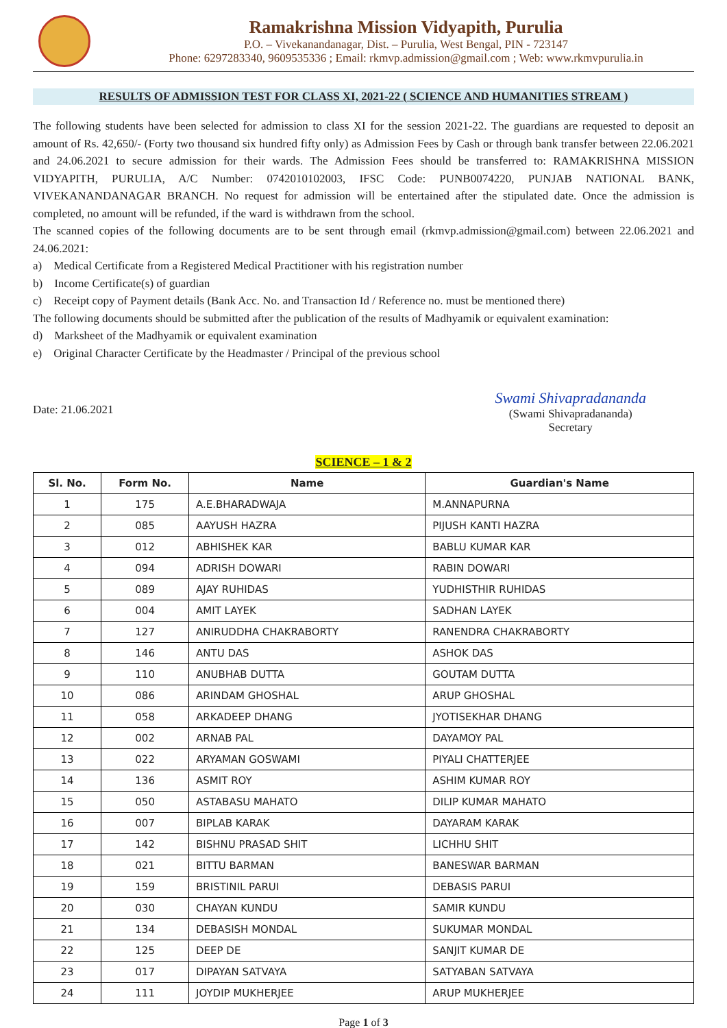Ramakrishna Mission Vidyapith, Purulia
P.O. – Vivekanandanagar, Dist. – Purulia, West Bengal, PIN - 723147
Phone: 6297283340, 9609535336 ; Email: rkmvp.admission@gmail.com ; Web: www.rkmvpurulia.in
RESULTS OF ADMISSION TEST FOR CLASS XI, 2021-22 ( SCIENCE AND HUMANITIES STREAM )
The following students have been selected for admission to class XI for the session 2021-22. The guardians are requested to deposit an amount of Rs. 42,650/- (Forty two thousand six hundred fifty only) as Admission Fees by Cash or through bank transfer between 22.06.2021 and 24.06.2021 to secure admission for their wards. The Admission Fees should be transferred to: RAMAKRISHNA MISSION VIDYAPITH, PURULIA, A/C Number: 0742010102003, IFSC Code: PUNB0074220, PUNJAB NATIONAL BANK, VIVEKANANDANAGAR BRANCH. No request for admission will be entertained after the stipulated date. Once the admission is completed, no amount will be refunded, if the ward is withdrawn from the school.
The scanned copies of the following documents are to be sent through email (rkmvp.admission@gmail.com) between 22.06.2021 and 24.06.2021:
a) Medical Certificate from a Registered Medical Practitioner with his registration number
b) Income Certificate(s) of guardian
c) Receipt copy of Payment details (Bank Acc. No. and Transaction Id / Reference no. must be mentioned there)
The following documents should be submitted after the publication of the results of Madhyamik or equivalent examination:
d) Marksheet of the Madhyamik or equivalent examination
e) Original Character Certificate by the Headmaster / Principal of the previous school
Date: 21.06.2021
Swami Shivapradananda
(Swami Shivapradananda)
Secretary
SCIENCE – 1 & 2
| Sl. No. | Form No. | Name | Guardian's Name |
| --- | --- | --- | --- |
| 1 | 175 | A.E.BHARADWAJA | M.ANNAPURNA |
| 2 | 085 | AAYUSH HAZRA | PIJUSH KANTI HAZRA |
| 3 | 012 | ABHISHEK KAR | BABLU KUMAR KAR |
| 4 | 094 | ADRISH DOWARI | RABIN DOWARI |
| 5 | 089 | AJAY RUHIDAS | YUDHISTHIR RUHIDAS |
| 6 | 004 | AMIT LAYEK | SADHAN LAYEK |
| 7 | 127 | ANIRUDDHA CHAKRABORTY | RANENDRA CHAKRABORTY |
| 8 | 146 | ANTU DAS | ASHOK DAS |
| 9 | 110 | ANUBHAB DUTTA | GOUTAM DUTTA |
| 10 | 086 | ARINDAM GHOSHAL | ARUP GHOSHAL |
| 11 | 058 | ARKADEEP DHANG | JYOTISEKHAR DHANG |
| 12 | 002 | ARNAB PAL | DAYAMOY PAL |
| 13 | 022 | ARYAMAN GOSWAMI | PIYALI CHATTERJEE |
| 14 | 136 | ASMIT ROY | ASHIM KUMAR ROY |
| 15 | 050 | ASTABASU MAHATO | DILIP KUMAR MAHATO |
| 16 | 007 | BIPLAB KARAK | DAYARAM KARAK |
| 17 | 142 | BISHNU PRASAD SHIT | LICHHU SHIT |
| 18 | 021 | BITTU BARMAN | BANESWAR BARMAN |
| 19 | 159 | BRISTINIL PARUI | DEBASIS PARUI |
| 20 | 030 | CHAYAN KUNDU | SAMIR KUNDU |
| 21 | 134 | DEBASISH MONDAL | SUKUMAR MONDAL |
| 22 | 125 | DEEP DE | SANJIT KUMAR DE |
| 23 | 017 | DIPAYAN SATVAYA | SATYABAN SATVAYA |
| 24 | 111 | JOYDIP MUKHERJEE | ARUP MUKHERJEE |
Page 1 of 3